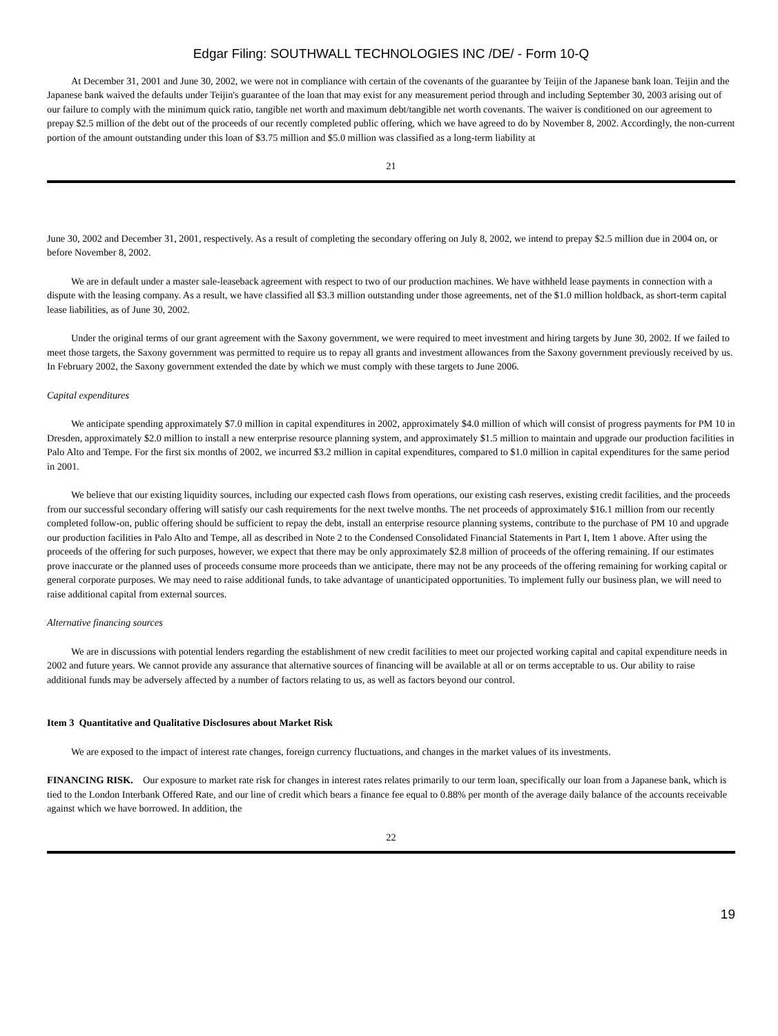Edgar Filing: SOUTHWALL TECHNOLOGIES INC /DE/ - Form 10-Q
At December 31, 2001 and June 30, 2002, we were not in compliance with certain of the covenants of the guarantee by Teijin of the Japanese bank loan. Teijin and the Japanese bank waived the defaults under Teijin's guarantee of the loan that may exist for any measurement period through and including September 30, 2003 arising out of our failure to comply with the minimum quick ratio, tangible net worth and maximum debt/tangible net worth covenants. The waiver is conditioned on our agreement to prepay $2.5 million of the debt out of the proceeds of our recently completed public offering, which we have agreed to do by November 8, 2002. Accordingly, the non-current portion of the amount outstanding under this loan of $3.75 million and $5.0 million was classified as a long-term liability at
21
June 30, 2002 and December 31, 2001, respectively. As a result of completing the secondary offering on July 8, 2002, we intend to prepay $2.5 million due in 2004 on, or before November 8, 2002.
We are in default under a master sale-leaseback agreement with respect to two of our production machines. We have withheld lease payments in connection with a dispute with the leasing company. As a result, we have classified all $3.3 million outstanding under those agreements, net of the $1.0 million holdback, as short-term capital lease liabilities, as of June 30, 2002.
Under the original terms of our grant agreement with the Saxony government, we were required to meet investment and hiring targets by June 30, 2002. If we failed to meet those targets, the Saxony government was permitted to require us to repay all grants and investment allowances from the Saxony government previously received by us. In February 2002, the Saxony government extended the date by which we must comply with these targets to June 2006.
Capital expenditures
We anticipate spending approximately $7.0 million in capital expenditures in 2002, approximately $4.0 million of which will consist of progress payments for PM 10 in Dresden, approximately $2.0 million to install a new enterprise resource planning system, and approximately $1.5 million to maintain and upgrade our production facilities in Palo Alto and Tempe. For the first six months of 2002, we incurred $3.2 million in capital expenditures, compared to $1.0 million in capital expenditures for the same period in 2001.
We believe that our existing liquidity sources, including our expected cash flows from operations, our existing cash reserves, existing credit facilities, and the proceeds from our successful secondary offering will satisfy our cash requirements for the next twelve months. The net proceeds of approximately $16.1 million from our recently completed follow-on, public offering should be sufficient to repay the debt, install an enterprise resource planning systems, contribute to the purchase of PM 10 and upgrade our production facilities in Palo Alto and Tempe, all as described in Note 2 to the Condensed Consolidated Financial Statements in Part I, Item 1 above. After using the proceeds of the offering for such purposes, however, we expect that there may be only approximately $2.8 million of proceeds of the offering remaining. If our estimates prove inaccurate or the planned uses of proceeds consume more proceeds than we anticipate, there may not be any proceeds of the offering remaining for working capital or general corporate purposes. We may need to raise additional funds, to take advantage of unanticipated opportunities. To implement fully our business plan, we will need to raise additional capital from external sources.
Alternative financing sources
We are in discussions with potential lenders regarding the establishment of new credit facilities to meet our projected working capital and capital expenditure needs in 2002 and future years. We cannot provide any assurance that alternative sources of financing will be available at all or on terms acceptable to us. Our ability to raise additional funds may be adversely affected by a number of factors relating to us, as well as factors beyond our control.
Item 3 Quantitative and Qualitative Disclosures about Market Risk
We are exposed to the impact of interest rate changes, foreign currency fluctuations, and changes in the market values of its investments.
FINANCING RISK. Our exposure to market rate risk for changes in interest rates relates primarily to our term loan, specifically our loan from a Japanese bank, which is tied to the London Interbank Offered Rate, and our line of credit which bears a finance fee equal to 0.88% per month of the average daily balance of the accounts receivable against which we have borrowed. In addition, the
22
19